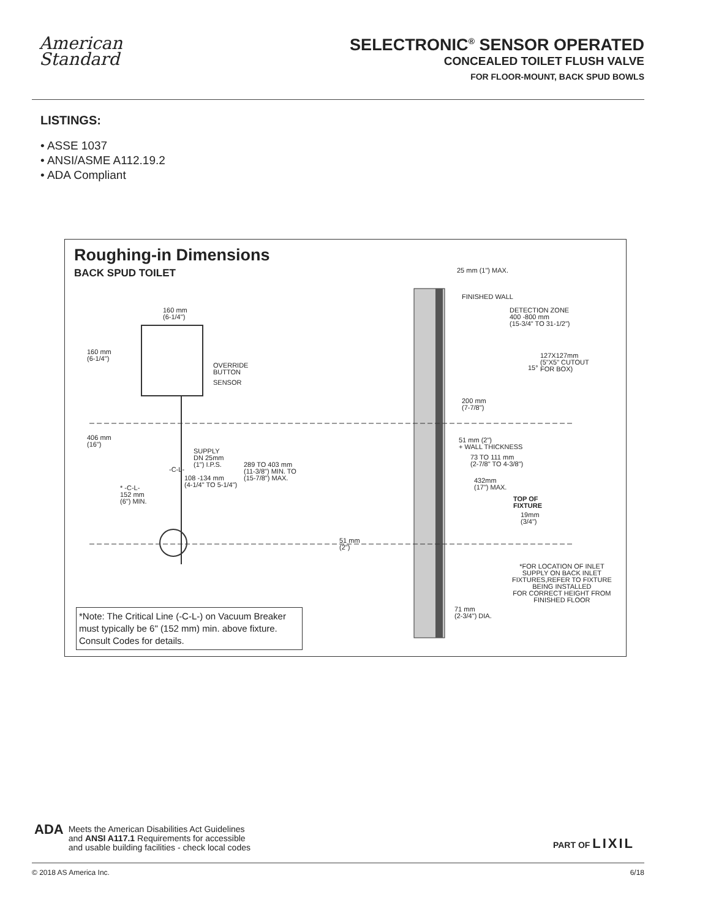American
Standard
SELECTRONIC<sup>®</sup> SENSOR OPERATED
CONCEALED TOILET FLUSH VALVE
FOR FLOOR-MOUNT, BACK SPUD BOWLS
LISTINGS:
• ASSE 1037
• ANSI/ASME A112.19.2
• ADA Compliant
Roughing-in Dimensions
BACK SPUD TOILET
160 mm
(6-1/4")
160 mm
(6-1/4")
OVERRIDE
BUTTON
SENSOR
406 mm
(16")
SUPPLY
DN 25mm
(1") I.P.S.
-C-L-
289 TO 403 mm
(11-3/8") MIN. TO
(15-7/8") MAX.
108 -134 mm
(4-1/4" TO 5-1/4")
* -C-L-
152 mm
(6") MIN.
25 mm (1") MAX.
FINISHED WALL
DETECTION ZONE
400 -800 mm
(15-3/4" TO 31-1/2")
127X127mm
(5"X5" CUTOUT
FOR BOX)
15°
200 mm
(7-7/8")
51 mm (2")
+ WALL THICKNESS
73 TO 111 mm
(2-7/8" TO 4-3/8")
432mm
(17") MAX.
TOP OF
FIXTURE
19mm
(3/4")
51 mm
(2")
*FOR LOCATION OF INLET
SUPPLY ON BACK INLET
FIXTURES,REFER TO FIXTURE
BEING INSTALLED
FOR CORRECT HEIGHT FROM
FINISHED FLOOR
71 mm
(2-3/4") DIA.
*Note: The Critical Line (-C-L-) on Vacuum Breaker must typically be 6" (152 mm) min. above fixture. Consult Codes for details.
ADA
Meets the American Disabilities Act Guidelines
and ANSI A117.1 Requirements for accessible
and usable building facilities - check local codes
PART OF LIXIL
© 2018 AS America Inc. 6/18